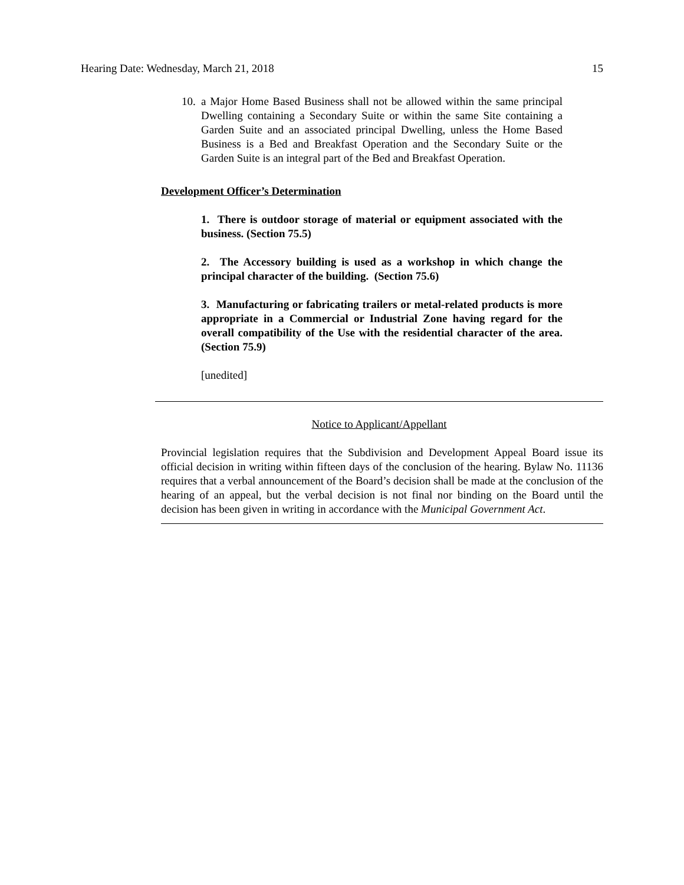Hearing Date: Wednesday, March 21, 2018 15
10. a Major Home Based Business shall not be allowed within the same principal Dwelling containing a Secondary Suite or within the same Site containing a Garden Suite and an associated principal Dwelling, unless the Home Based Business is a Bed and Breakfast Operation and the Secondary Suite or the Garden Suite is an integral part of the Bed and Breakfast Operation.
Development Officer’s Determination
1. There is outdoor storage of material or equipment associated with the business. (Section 75.5)
2. The Accessory building is used as a workshop in which change the principal character of the building. (Section 75.6)
3. Manufacturing or fabricating trailers or metal-related products is more appropriate in a Commercial or Industrial Zone having regard for the overall compatibility of the Use with the residential character of the area. (Section 75.9)
[unedited]
Notice to Applicant/Appellant
Provincial legislation requires that the Subdivision and Development Appeal Board issue its official decision in writing within fifteen days of the conclusion of the hearing. Bylaw No. 11136 requires that a verbal announcement of the Board’s decision shall be made at the conclusion of the hearing of an appeal, but the verbal decision is not final nor binding on the Board until the decision has been given in writing in accordance with the Municipal Government Act.